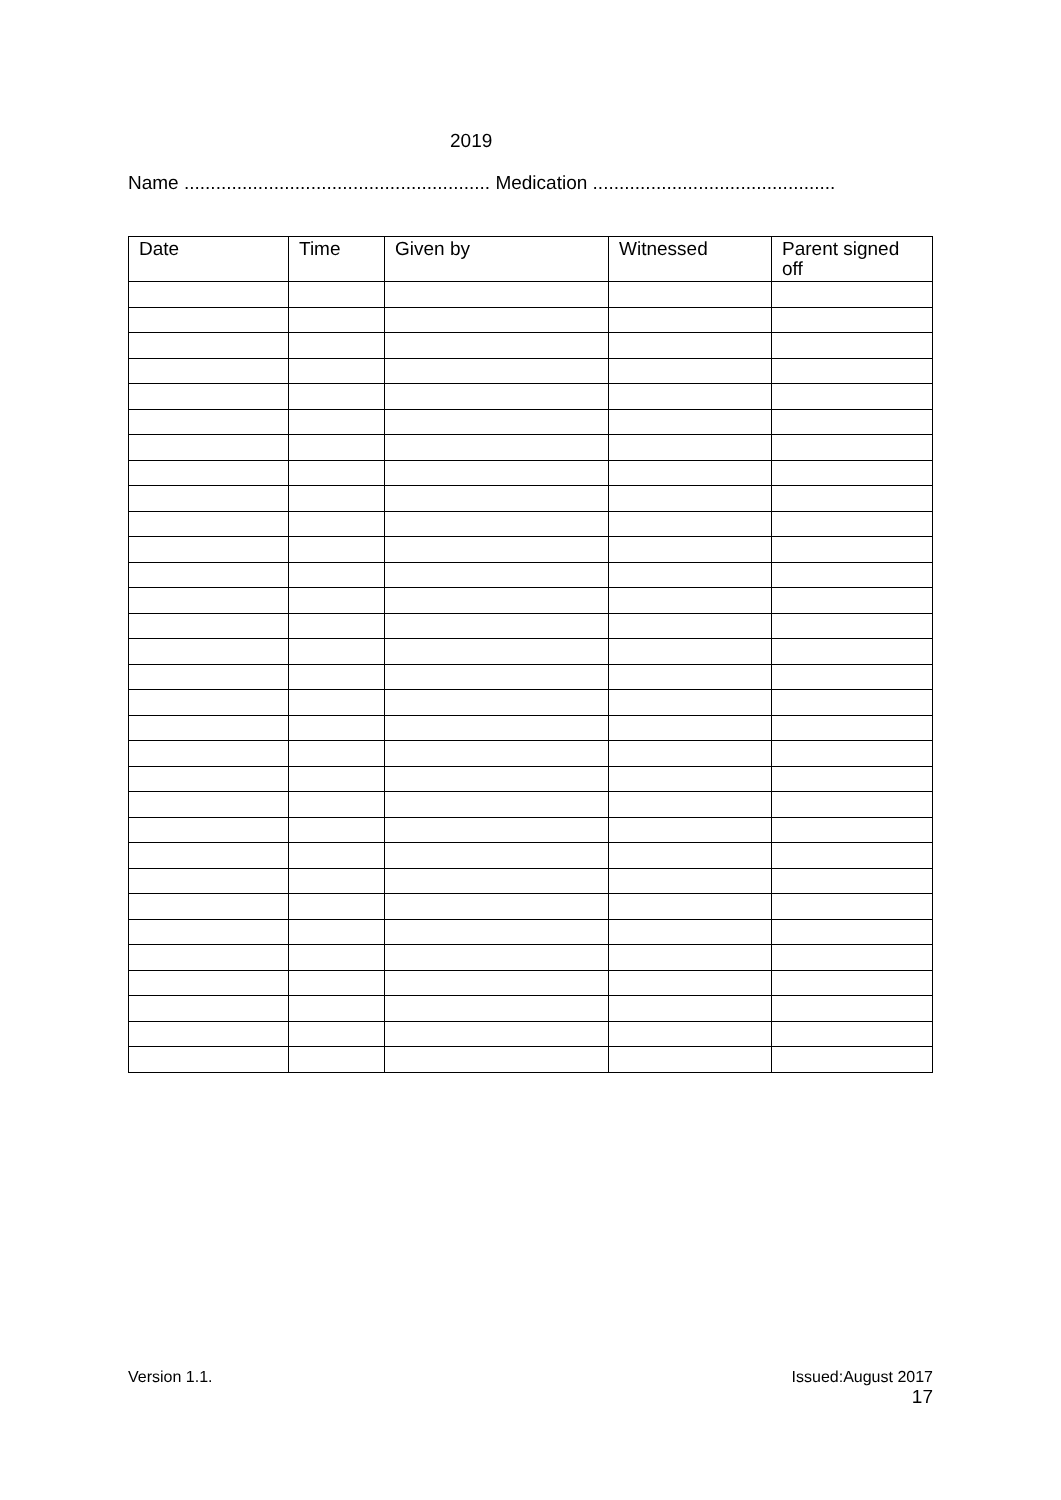2019
Name .......................................................... Medication ..............................................
| Date | Time | Given by | Witnessed | Parent signed off |
| --- | --- | --- | --- | --- |
Version 1.1.
Issued:August 2017
17